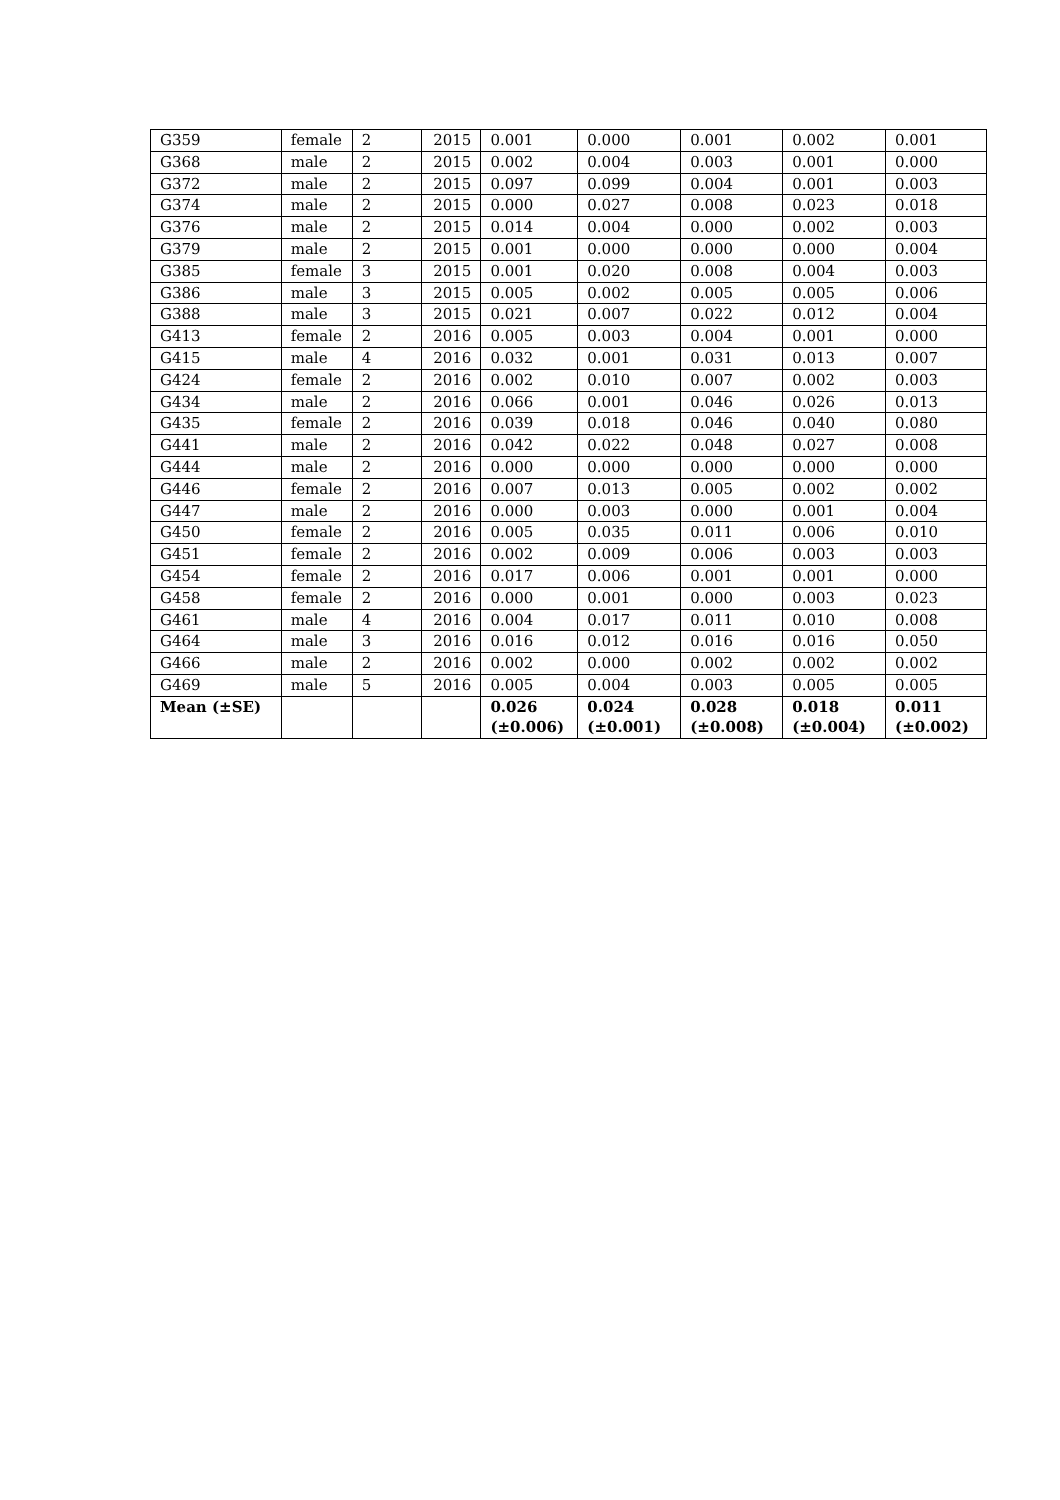| G359 | female | 2 | 2015 | 0.001 | 0.000 | 0.001 | 0.002 | 0.001 |
| G368 | male | 2 | 2015 | 0.002 | 0.004 | 0.003 | 0.001 | 0.000 |
| G372 | male | 2 | 2015 | 0.097 | 0.099 | 0.004 | 0.001 | 0.003 |
| G374 | male | 2 | 2015 | 0.000 | 0.027 | 0.008 | 0.023 | 0.018 |
| G376 | male | 2 | 2015 | 0.014 | 0.004 | 0.000 | 0.002 | 0.003 |
| G379 | male | 2 | 2015 | 0.001 | 0.000 | 0.000 | 0.000 | 0.004 |
| G385 | female | 3 | 2015 | 0.001 | 0.020 | 0.008 | 0.004 | 0.003 |
| G386 | male | 3 | 2015 | 0.005 | 0.002 | 0.005 | 0.005 | 0.006 |
| G388 | male | 3 | 2015 | 0.021 | 0.007 | 0.022 | 0.012 | 0.004 |
| G413 | female | 2 | 2016 | 0.005 | 0.003 | 0.004 | 0.001 | 0.000 |
| G415 | male | 4 | 2016 | 0.032 | 0.001 | 0.031 | 0.013 | 0.007 |
| G424 | female | 2 | 2016 | 0.002 | 0.010 | 0.007 | 0.002 | 0.003 |
| G434 | male | 2 | 2016 | 0.066 | 0.001 | 0.046 | 0.026 | 0.013 |
| G435 | female | 2 | 2016 | 0.039 | 0.018 | 0.046 | 0.040 | 0.080 |
| G441 | male | 2 | 2016 | 0.042 | 0.022 | 0.048 | 0.027 | 0.008 |
| G444 | male | 2 | 2016 | 0.000 | 0.000 | 0.000 | 0.000 | 0.000 |
| G446 | female | 2 | 2016 | 0.007 | 0.013 | 0.005 | 0.002 | 0.002 |
| G447 | male | 2 | 2016 | 0.000 | 0.003 | 0.000 | 0.001 | 0.004 |
| G450 | female | 2 | 2016 | 0.005 | 0.035 | 0.011 | 0.006 | 0.010 |
| G451 | female | 2 | 2016 | 0.002 | 0.009 | 0.006 | 0.003 | 0.003 |
| G454 | female | 2 | 2016 | 0.017 | 0.006 | 0.001 | 0.001 | 0.000 |
| G458 | female | 2 | 2016 | 0.000 | 0.001 | 0.000 | 0.003 | 0.023 |
| G461 | male | 4 | 2016 | 0.004 | 0.017 | 0.011 | 0.010 | 0.008 |
| G464 | male | 3 | 2016 | 0.016 | 0.012 | 0.016 | 0.016 | 0.050 |
| G466 | male | 2 | 2016 | 0.002 | 0.000 | 0.002 | 0.002 | 0.002 |
| G469 | male | 5 | 2016 | 0.005 | 0.004 | 0.003 | 0.005 | 0.005 |
| Mean (±SE) | | | | 0.026 (±0.006) | 0.024 (±0.001) | 0.028 (±0.008) | 0.018 (±0.004) | 0.011 (±0.002) |